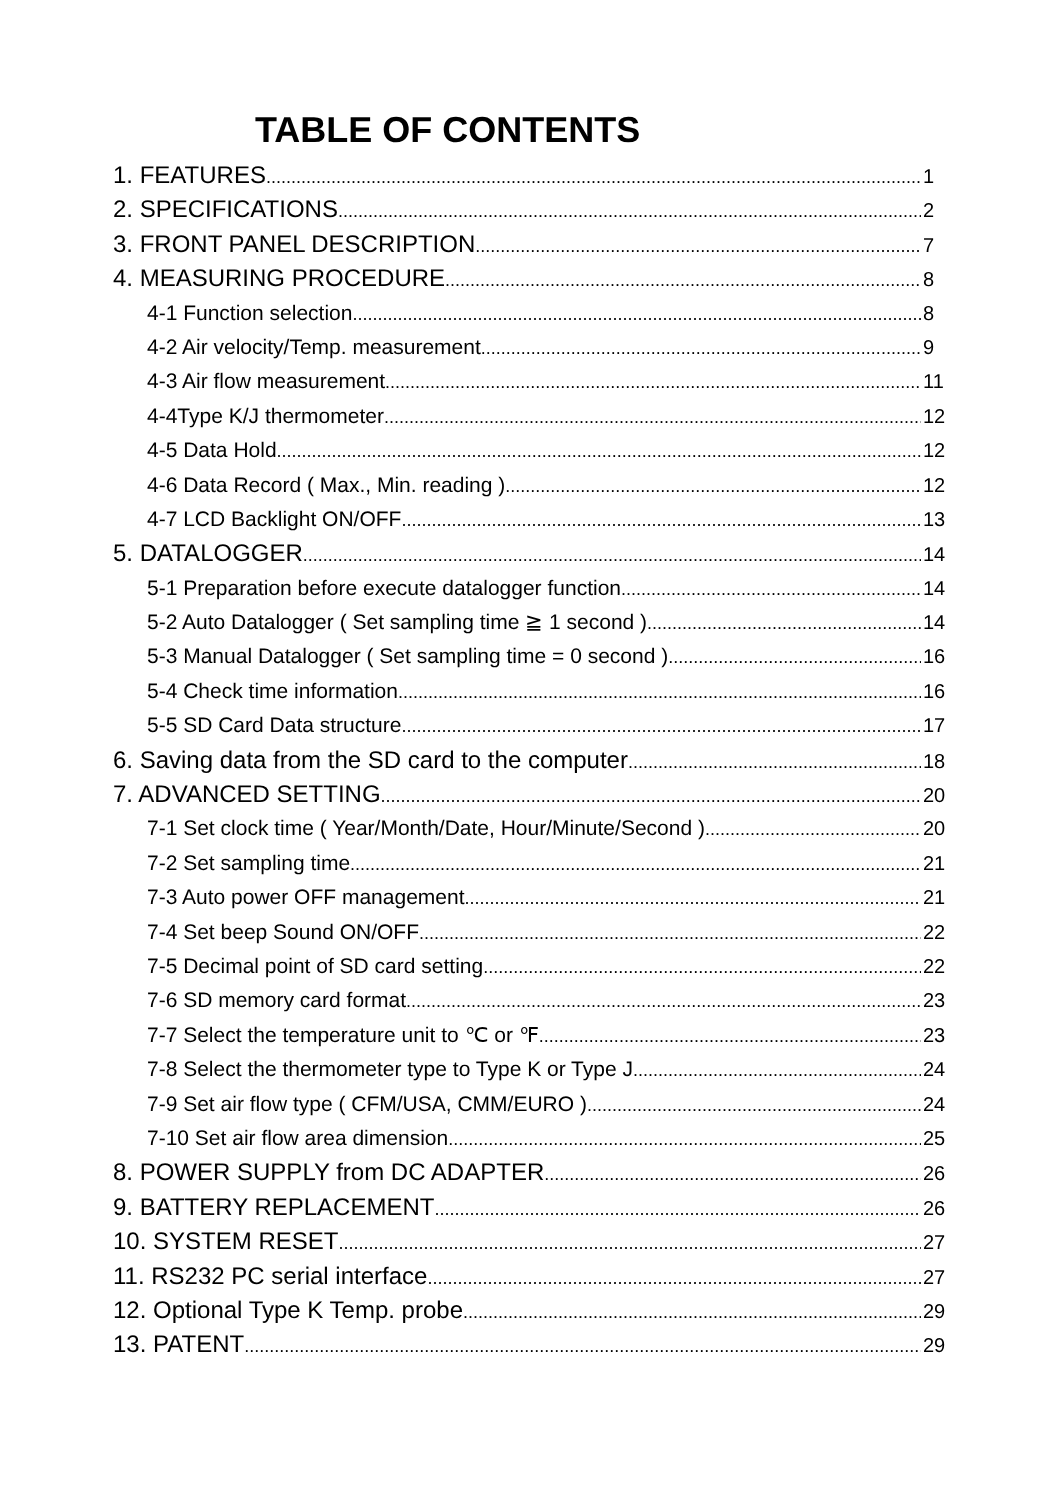TABLE OF CONTENTS
1. FEATURES 1
2. SPECIFICATIONS 2
3. FRONT PANEL DESCRIPTION 7
4. MEASURING PROCEDURE 8
4-1 Function selection 8
4-2 Air velocity/Temp. measurement 9
4-3 Air flow measurement 11
4-4Type K/J thermometer 12
4-5 Data Hold 12
4-6 Data Record ( Max., Min. reading ) 12
4-7 LCD Backlight ON/OFF 13
5. DATALOGGER 14
5-1 Preparation before execute datalogger function 14
5-2 Auto Datalogger ( Set sampling time ≧ 1 second ) 14
5-3 Manual Datalogger ( Set sampling time = 0 second ) 16
5-4 Check time information 16
5-5 SD Card Data structure 17
6. Saving data from the SD card to the computer 18
7. ADVANCED SETTING 20
7-1 Set clock time ( Year/Month/Date, Hour/Minute/Second ) 20
7-2 Set sampling time 21
7-3 Auto power OFF management 21
7-4 Set beep Sound ON/OFF 22
7-5 Decimal point of SD card setting 22
7-6 SD memory card format 23
7-7 Select the temperature unit to ℃ or ℉ 23
7-8 Select the thermometer type to Type K or Type J 24
7-9 Set air flow type ( CFM/USA, CMM/EURO ) 24
7-10 Set air flow area dimension 25
8. POWER SUPPLY from DC ADAPTER 26
9. BATTERY REPLACEMENT 26
10. SYSTEM RESET 27
11. RS232 PC serial interface 27
12. Optional Type K Temp. probe 29
13. PATENT 29